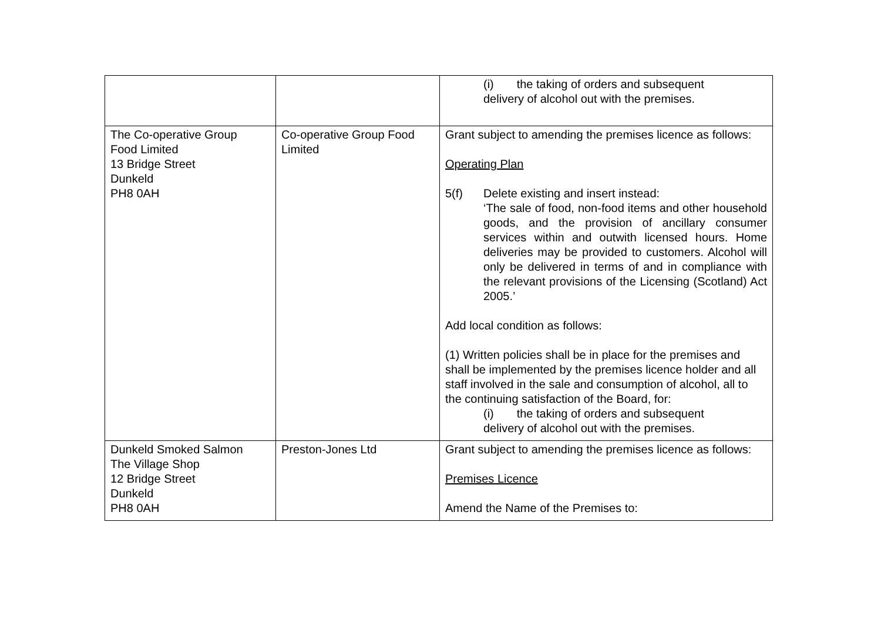| | | (i) the taking of orders and subsequent delivery of alcohol out with the premises. |
| The Co-operative Group Food Limited 13 Bridge Street Dunkeld PH8 0AH | Co-operative Group Food Limited | Grant subject to amending the premises licence as follows: Operating Plan 5(f) Delete existing and insert instead: ‘The sale of food, non-food items and other household goods, and the provision of ancillary consumer services within and outwith licensed hours. Home deliveries may be provided to customers. Alcohol will only be delivered in terms of and in compliance with the relevant provisions of the Licensing (Scotland) Act 2005.’ Add local condition as follows: (1) Written policies shall be in place for the premises and shall be implemented by the premises licence holder and all staff involved in the sale and consumption of alcohol, all to the continuing satisfaction of the Board, for: (i) the taking of orders and subsequent delivery of alcohol out with the premises. |
| Dunkeld Smoked Salmon The Village Shop 12 Bridge Street Dunkeld PH8 0AH | Preston-Jones Ltd | Grant subject to amending the premises licence as follows: Premises Licence Amend the Name of the Premises to: |